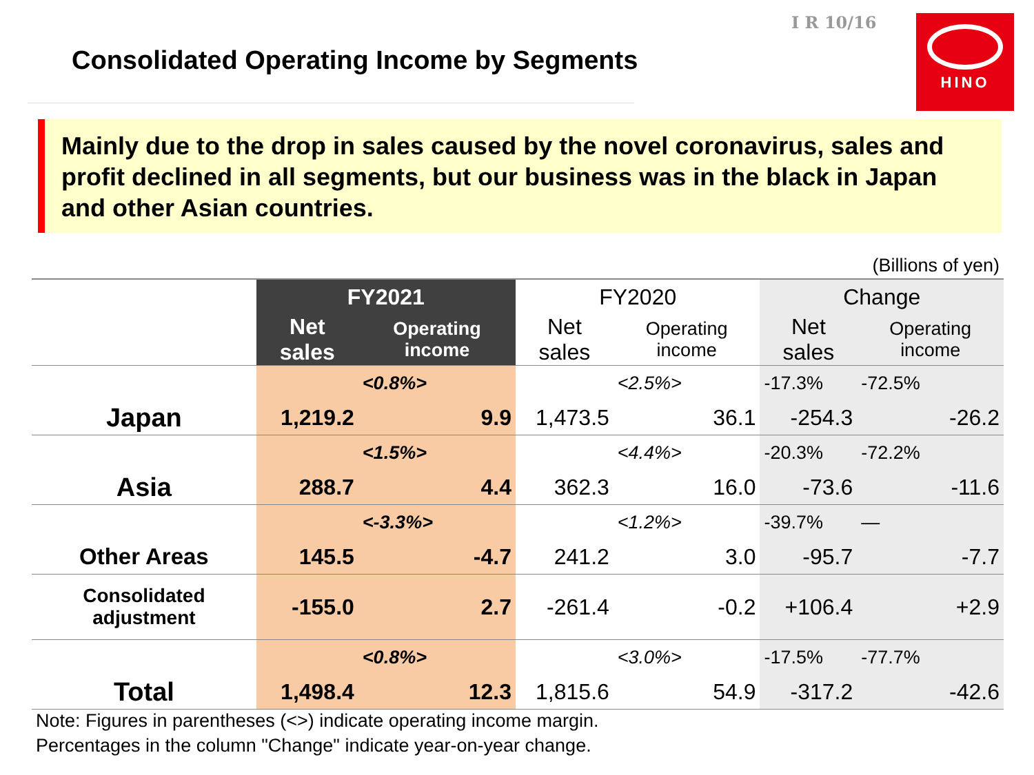I R 10/16 HINO
Consolidated Operating Income by Segments
Mainly due to the drop in sales caused by the novel coronavirus, sales and profit declined in all segments, but our business was in the black in Japan and other Asian countries.
(Billions of yen)
| | FY2021 | | FY2020 | | Change | |
| --- | --- | --- | --- | --- | --- | --- |
| | Net sales | Operating income | Net sales | Operating income | Net sales | Operating income |
| | | <0.8%> | | <2.5%> | -17.3% | -72.5% |
| Japan | 1,219.2 | 9.9 | 1,473.5 | 36.1 | -254.3 | -26.2 |
| | | <1.5%> | | <4.4%> | -20.3% | -72.2% |
| Asia | 288.7 | 4.4 | 362.3 | 16.0 | -73.6 | -11.6 |
| | | <-3.3%> | | <1.2%> | -39.7% | — |
| Other Areas | 145.5 | -4.7 | 241.2 | 3.0 | -95.7 | -7.7 |
| Consolidated adjustment | -155.0 | 2.7 | -261.4 | -0.2 | +106.4 | +2.9 |
| | | <0.8%> | | <3.0%> | -17.5% | -77.7% |
| Total | 1,498.4 | 12.3 | 1,815.6 | 54.9 | -317.2 | -42.6 |
Note: Figures in parentheses (<>) indicate operating income margin.
Percentages in the column "Change" indicate year-on-year change.